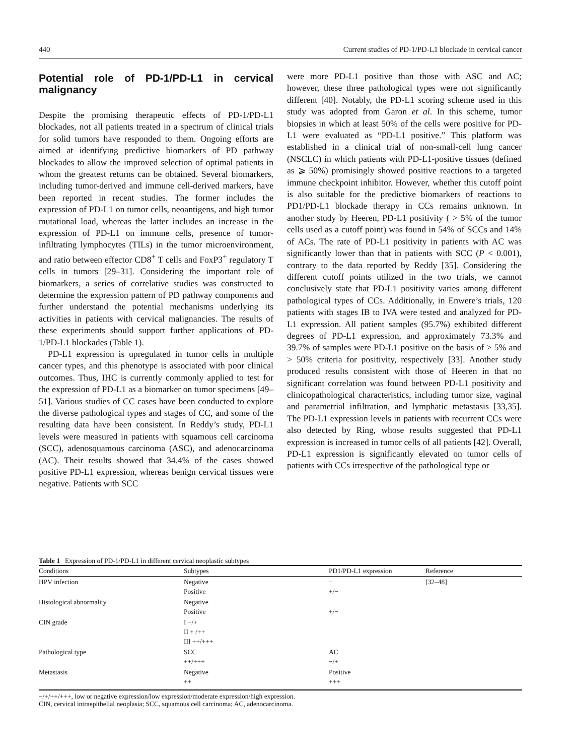440 Current studies of PD-1/PD-L1 blockade in cervical cancer
Potential role of PD-1/PD-L1 in cervical malignancy
Despite the promising therapeutic effects of PD-1/PD-L1 blockades, not all patients treated in a spectrum of clinical trials for solid tumors have responded to them. Ongoing efforts are aimed at identifying predictive biomarkers of PD pathway blockades to allow the improved selection of optimal patients in whom the greatest returns can be obtained. Several biomarkers, including tumor-derived and immune cell-derived markers, have been reported in recent studies. The former includes the expression of PD-L1 on tumor cells, neoantigens, and high tumor mutational load, whereas the latter includes an increase in the expression of PD-L1 on immune cells, presence of tumor-infiltrating lymphocytes (TILs) in the tumor microenvironment, and ratio between effector CD8<sup>+</sup> T cells and FoxP3<sup>+</sup> regulatory T cells in tumors [29–31]. Considering the important role of biomarkers, a series of correlative studies was constructed to determine the expression pattern of PD pathway components and further understand the potential mechanisms underlying its activities in patients with cervical malignancies. The results of these experiments should support further applications of PD-1/PD-L1 blockades (Table 1).
PD-L1 expression is upregulated in tumor cells in multiple cancer types, and this phenotype is associated with poor clinical outcomes. Thus, IHC is currently commonly applied to test for the expression of PD-L1 as a biomarker on tumor specimens [49–51]. Various studies of CC cases have been conducted to explore the diverse pathological types and stages of CC, and some of the resulting data have been consistent. In Reddy’s study, PD-L1 levels were measured in patients with squamous cell carcinoma (SCC), adenosquamous carcinoma (ASC), and adenocarcinoma (AC). Their results showed that 34.4% of the cases showed positive PD-L1 expression, whereas benign cervical tissues were negative. Patients with SCC
were more PD-L1 positive than those with ASC and AC; however, these three pathological types were not significantly different [40]. Notably, the PD-L1 scoring scheme used in this study was adopted from Garon et al. In this scheme, tumor biopsies in which at least 50% of the cells were positive for PD-L1 were evaluated as “PD-L1 positive.” This platform was established in a clinical trial of non-small-cell lung cancer (NSCLC) in which patients with PD-L1-positive tissues (defined as ⩾ 50%) promisingly showed positive reactions to a targeted immune checkpoint inhibitor. However, whether this cutoff point is also suitable for the predictive biomarkers of reactions to PD1/PD-L1 blockade therapy in CCs remains unknown. In another study by Heeren, PD-L1 positivity ( > 5% of the tumor cells used as a cutoff point) was found in 54% of SCCs and 14% of ACs. The rate of PD-L1 positivity in patients with AC was significantly lower than that in patients with SCC (P < 0.001), contrary to the data reported by Reddy [35]. Considering the different cutoff points utilized in the two trials, we cannot conclusively state that PD-L1 positivity varies among different pathological types of CCs. Additionally, in Enwere’s trials, 120 patients with stages IB to IVA were tested and analyzed for PD-L1 expression. All patient samples (95.7%) exhibited different degrees of PD-L1 expression, and approximately 73.3% and 39.7% of samples were PD-L1 positive on the basis of > 5% and > 50% criteria for positivity, respectively [33]. Another study produced results consistent with those of Heeren in that no significant correlation was found between PD-L1 positivity and clinicopathological characteristics, including tumor size, vaginal and parametrial infiltration, and lymphatic metastasis [33,35]. The PD-L1 expression levels in patients with recurrent CCs were also detected by Ring, whose results suggested that PD-L1 expression is increased in tumor cells of all patients [42]. Overall, PD-L1 expression is significantly elevated on tumor cells of patients with CCs irrespective of the pathological type or
Table 1 Expression of PD-1/PD-L1 in different cervical neoplastic subtypes
| Conditions | Subtypes | PD1/PD-L1 expression | Reference |
| --- | --- | --- | --- |
| HPV infection | Negative Positive | − +/− | [32–48] |
| Histological abnormality | Negative Positive | − +/− | |
| CIN grade | I −/+ II + /++ III ++/+++ | | |
| Pathological type | SCC ++/+++ | AC −/+ | |
| Metastasis | Negative ++ | Positive +++ | |
−/+/++/+++, low or negative expression/low expression/moderate expression/high expression.
CIN, cervical intraepithelial neoplasia; SCC, squamous cell carcinoma; AC, adenocarcinoma.